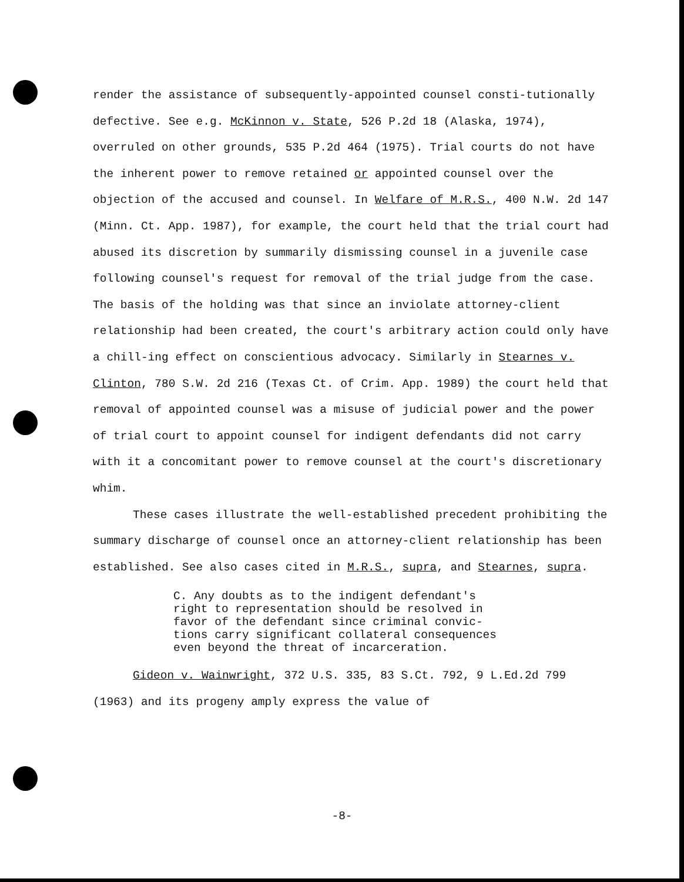render the assistance of subsequently-appointed counsel consti-tutionally defective. See e.g. McKinnon v. State, 526 P.2d 18 (Alaska, 1974), overruled on other grounds, 535 P.2d 464 (1975). Trial courts do not have the inherent power to remove retained or appointed counsel over the objection of the accused and counsel. In Welfare of M.R.S., 400 N.W. 2d 147 (Minn. Ct. App. 1987), for example, the court held that the trial court had abused its discretion by summarily dismissing counsel in a juvenile case following counsel's request for removal of the trial judge from the case. The basis of the holding was that since an inviolate attorney-client relationship had been created, the court's arbitrary action could only have a chill-ing effect on conscientious advocacy. Similarly in Stearnes v. Clinton, 780 S.W. 2d 216 (Texas Ct. of Crim. App. 1989) the court held that removal of appointed counsel was a misuse of judicial power and the power of trial court to appoint counsel for indigent defendants did not carry with it a concomitant power to remove counsel at the court's discretionary whim.
These cases illustrate the well-established precedent prohibiting the summary discharge of counsel once an attorney-client relationship has been established. See also cases cited in M.R.S., supra, and Stearnes, supra.
C. Any doubts as to the indigent defendant's
right to representation should be resolved in
favor of the defendant since criminal convic-
tions carry significant collateral consequences
even beyond the threat of incarceration.
Gideon v. Wainwright, 372 U.S. 335, 83 S.Ct. 792, 9 L.Ed.2d 799 (1963) and its progeny amply express the value of
-8-